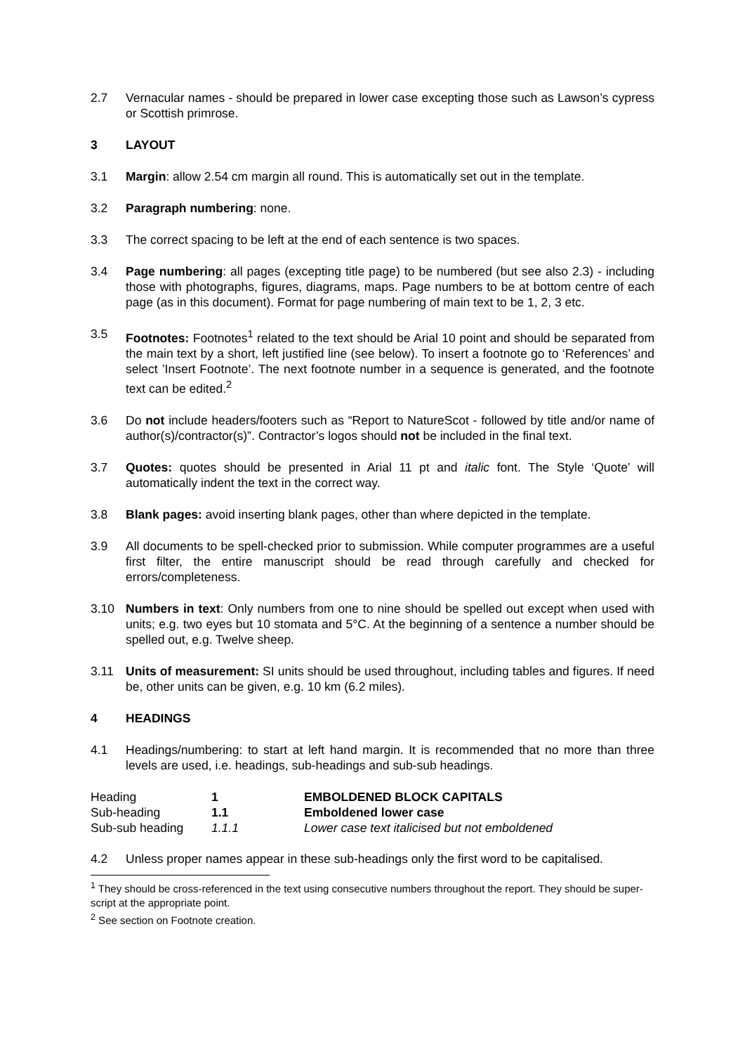2.7 Vernacular names - should be prepared in lower case excepting those such as Lawson’s cypress or Scottish primrose.
3 LAYOUT
3.1 Margin: allow 2.54 cm margin all round. This is automatically set out in the template.
3.2 Paragraph numbering: none.
3.3 The correct spacing to be left at the end of each sentence is two spaces.
3.4 Page numbering: all pages (excepting title page) to be numbered (but see also 2.3) - including those with photographs, figures, diagrams, maps. Page numbers to be at bottom centre of each page (as in this document). Format for page numbering of main text to be 1, 2, 3 etc.
3.5 Footnotes: Footnotes<sup>1</sup> related to the text should be Arial 10 point and should be separated from the main text by a short, left justified line (see below). To insert a footnote go to ‘References’ and select ’Insert Footnote’. The next footnote number in a sequence is generated, and the footnote text can be edited.<sup>2</sup>
3.6 Do not include headers/footers such as “Report to NatureScot - followed by title and/or name of author(s)/contractor(s)”. Contractor’s logos should not be included in the final text.
3.7 Quotes: quotes should be presented in Arial 11 pt and italic font. The Style ‘Quote’ will automatically indent the text in the correct way.
3.8 Blank pages: avoid inserting blank pages, other than where depicted in the template.
3.9 All documents to be spell-checked prior to submission. While computer programmes are a useful first filter, the entire manuscript should be read through carefully and checked for errors/completeness.
3.10 Numbers in text: Only numbers from one to nine should be spelled out except when used with units; e.g. two eyes but 10 stomata and 5°C. At the beginning of a sentence a number should be spelled out, e.g. Twelve sheep.
3.11 Units of measurement: SI units should be used throughout, including tables and figures. If need be, other units can be given, e.g. 10 km (6.2 miles).
4 HEADINGS
4.1 Headings/numbering: to start at left hand margin. It is recommended that no more than three levels are used, i.e. headings, sub-headings and sub-sub headings.
| Heading | 1 | EMBOLDENED BLOCK CAPITALS |
| Sub-heading | 1.1 | Emboldened lower case |
| Sub-sub heading | 1.1.1 | Lower case text italicised but not emboldened |
4.2 Unless proper names appear in these sub-headings only the first word to be capitalised.
<sup>1</sup> They should be cross-referenced in the text using consecutive numbers throughout the report. They should be super-script at the appropriate point.
<sup>2</sup> See section on Footnote creation.